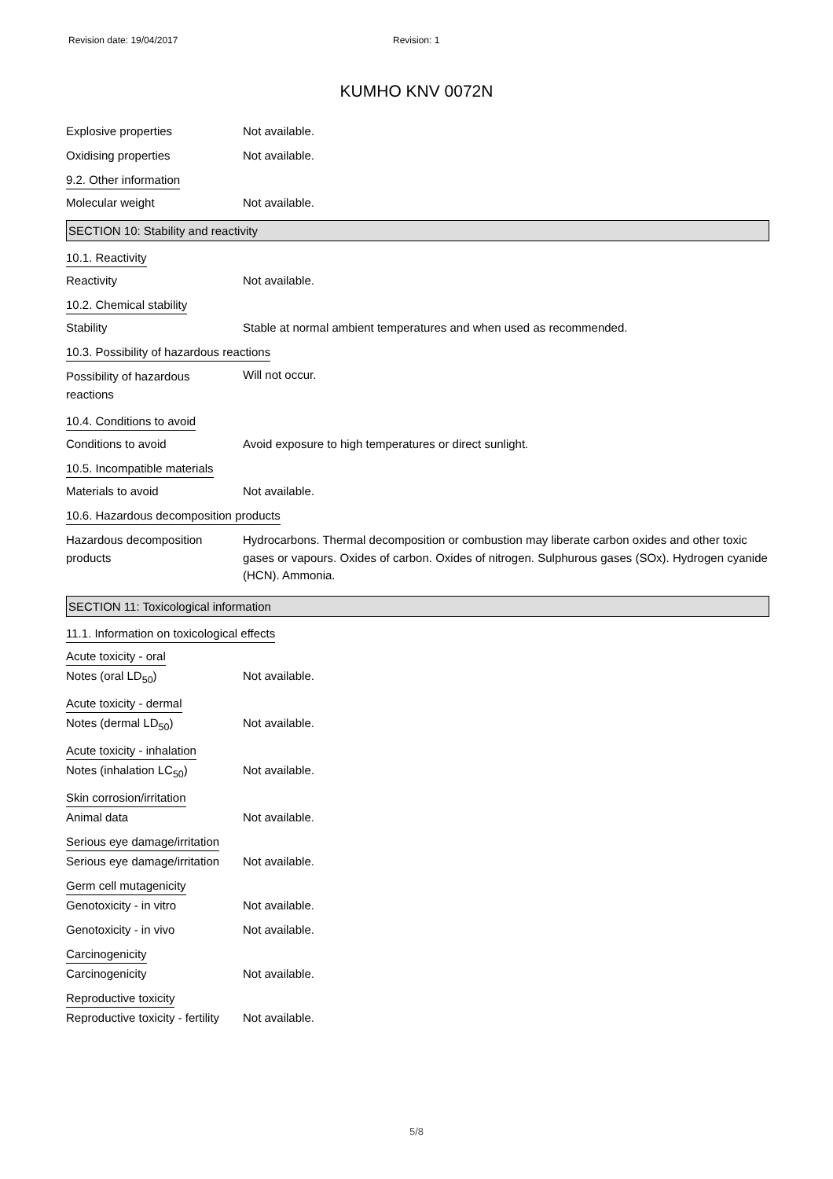Revision date: 19/04/2017 Revision: 1
KUMHO KNV 0072N
Explosive properties Not available.
Oxidising properties Not available.
9.2. Other information
Molecular weight Not available.
SECTION 10: Stability and reactivity
10.1. Reactivity
Reactivity Not available.
10.2. Chemical stability
Stability Stable at normal ambient temperatures and when used as recommended.
10.3. Possibility of hazardous reactions
Possibility of hazardous
reactions
Will not occur.
10.4. Conditions to avoid
Conditions to avoid Avoid exposure to high temperatures or direct sunlight.
10.5. Incompatible materials
Materials to avoid Not available.
10.6. Hazardous decomposition products
Hazardous decomposition
products
Hydrocarbons. Thermal decomposition or combustion may liberate carbon oxides and other toxic gases or vapours. Oxides of carbon. Oxides of nitrogen. Sulphurous gases (SOx). Hydrogen cyanide (HCN). Ammonia.
SECTION 11: Toxicological information
11.1. Information on toxicological effects
Acute toxicity - oral
Notes (oral LD<sub>50</sub>) Not available.
Acute toxicity - dermal
Notes (dermal LD<sub>50</sub>) Not available.
Acute toxicity - inhalation
Notes (inhalation LC<sub>50</sub>) Not available.
Skin corrosion/irritation
Animal data Not available.
Serious eye damage/irritation
Serious eye damage/irritation
Not available.
Germ cell mutagenicity
Genotoxicity - in vitro Not available.
Genotoxicity - in vivo Not available.
Carcinogenicity
Carcinogenicity Not available.
Reproductive toxicity
Reproductive toxicity - fertility
Not available.
5/8